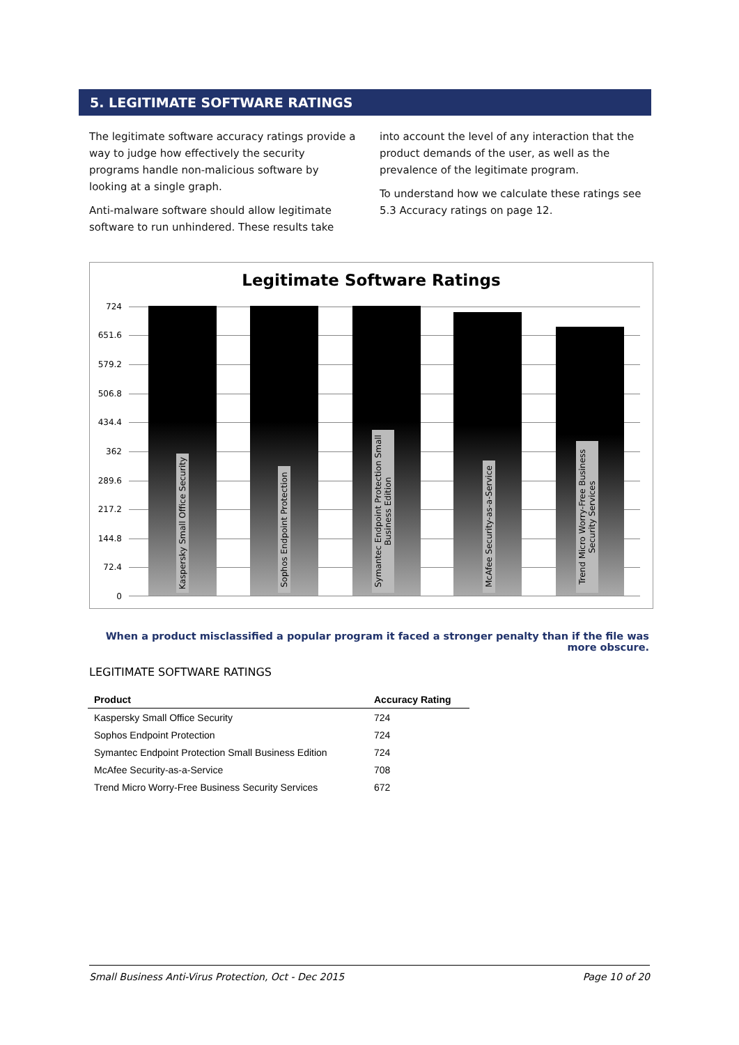5. LEGITIMATE SOFTWARE RATINGS
The legitimate software accuracy ratings provide a way to judge how effectively the security programs handle non-malicious software by looking at a single graph.
Anti-malware software should allow legitimate software to run unhindered. These results take
into account the level of any interaction that the product demands of the user, as well as the prevalence of the legitimate program.
To understand how we calculate these ratings see 5.3 Accuracy ratings on page 12.
Legitimate Software Ratings
724
651.6
579.2
506.8
434.4
362
289.6
217.2
144.8
72.4
0
Kaspersky Small Office Security
Sophos Endpoint Protection
Symantec Endpoint Protection Small Business Edition
McAfee Security-as-a-Service
Trend Micro Worry-Free Business Security Services
When a product misclassified a popular program it faced a stronger penalty than if the file was more obscure.
LEGITIMATE SOFTWARE RATINGS
| Product | Accuracy Rating |
| --- | --- |
| Kaspersky Small Office Security | 724 |
| Sophos Endpoint Protection | 724 |
| Symantec Endpoint Protection Small Business Edition | 724 |
| McAfee Security-as-a-Service | 708 |
| Trend Micro Worry-Free Business Security Services | 672 |
Small Business Anti-Virus Protection, Oct - Dec 2015 Page 10 of 20